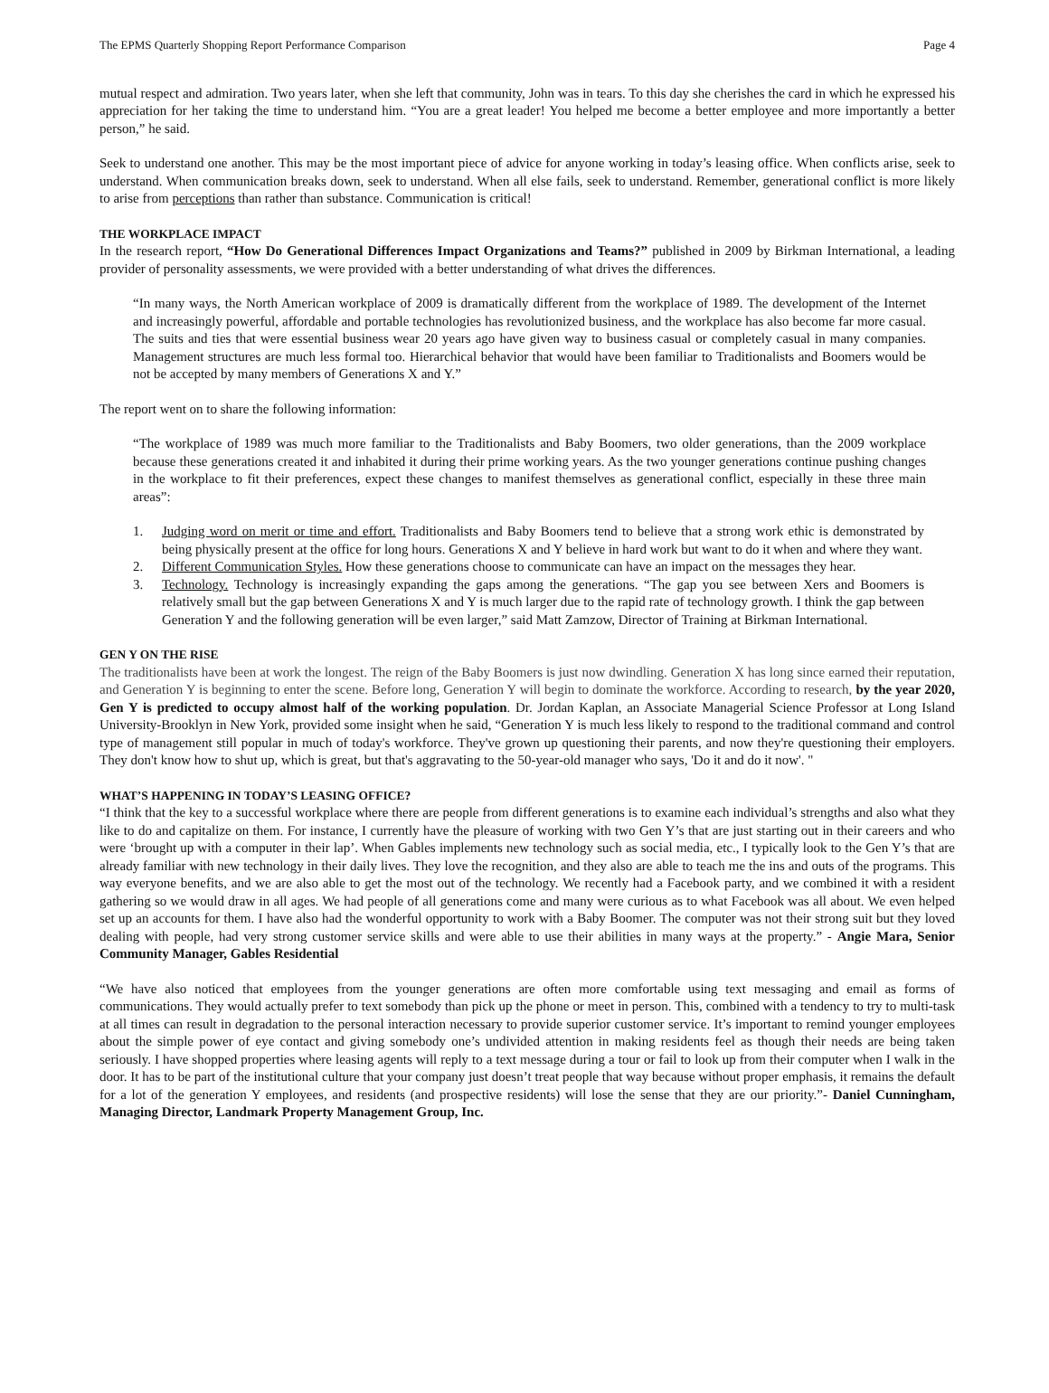The EPMS Quarterly Shopping Report Performance Comparison Page 4
mutual respect and admiration. Two years later, when she left that community, John was in tears. To this day she cherishes the card in which he expressed his appreciation for her taking the time to understand him. “You are a great leader! You helped me become a better employee and more importantly a better person,” he said.
Seek to understand one another. This may be the most important piece of advice for anyone working in today’s leasing office. When conflicts arise, seek to understand. When communication breaks down, seek to understand. When all else fails, seek to understand. Remember, generational conflict is more likely to arise from perceptions than rather than substance. Communication is critical!
THE WORKPLACE IMPACT
In the research report, “How Do Generational Differences Impact Organizations and Teams?” published in 2009 by Birkman International, a leading provider of personality assessments, we were provided with a better understanding of what drives the differences.
“In many ways, the North American workplace of 2009 is dramatically different from the workplace of 1989. The development of the Internet and increasingly powerful, affordable and portable technologies has revolutionized business, and the workplace has also become far more casual. The suits and ties that were essential business wear 20 years ago have given way to business casual or completely casual in many companies. Management structures are much less formal too. Hierarchical behavior that would have been familiar to Traditionalists and Boomers would be not be accepted by many members of Generations X and Y.”
The report went on to share the following information:
“The workplace of 1989 was much more familiar to the Traditionalists and Baby Boomers, two older generations, than the 2009 workplace because these generations created it and inhabited it during their prime working years. As the two younger generations continue pushing changes in the workplace to fit their preferences, expect these changes to manifest themselves as generational conflict, especially in these three main areas”:
1. Judging word on merit or time and effort. Traditionalists and Baby Boomers tend to believe that a strong work ethic is demonstrated by being physically present at the office for long hours. Generations X and Y believe in hard work but want to do it when and where they want.
2. Different Communication Styles. How these generations choose to communicate can have an impact on the messages they hear.
3. Technology. Technology is increasingly expanding the gaps among the generations. “The gap you see between Xers and Boomers is relatively small but the gap between Generations X and Y is much larger due to the rapid rate of technology growth. I think the gap between Generation Y and the following generation will be even larger,” said Matt Zamzow, Director of Training at Birkman International.
GEN Y ON THE RISE
The traditionalists have been at work the longest. The reign of the Baby Boomers is just now dwindling. Generation X has long since earned their reputation, and Generation Y is beginning to enter the scene. Before long, Generation Y will begin to dominate the workforce. According to research, by the year 2020, Gen Y is predicted to occupy almost half of the working population. Dr. Jordan Kaplan, an Associate Managerial Science Professor at Long Island University-Brooklyn in New York, provided some insight when he said, “Generation Y is much less likely to respond to the traditional command and control type of management still popular in much of today's workforce. They've grown up questioning their parents, and now they're questioning their employers. They don't know how to shut up, which is great, but that's aggravating to the 50-year-old manager who says, 'Do it and do it now'. "
WHAT’S HAPPENING IN TODAY’S LEASING OFFICE?
“I think that the key to a successful workplace where there are people from different generations is to examine each individual’s strengths and also what they like to do and capitalize on them. For instance, I currently have the pleasure of working with two Gen Y’s that are just starting out in their careers and who were ‘brought up with a computer in their lap’. When Gables implements new technology such as social media, etc., I typically look to the Gen Y’s that are already familiar with new technology in their daily lives. They love the recognition, and they also are able to teach me the ins and outs of the programs. This way everyone benefits, and we are also able to get the most out of the technology. We recently had a Facebook party, and we combined it with a resident gathering so we would draw in all ages. We had people of all generations come and many were curious as to what Facebook was all about. We even helped set up an accounts for them. I have also had the wonderful opportunity to work with a Baby Boomer. The computer was not their strong suit but they loved dealing with people, had very strong customer service skills and were able to use their abilities in many ways at the property.” - Angie Mara, Senior Community Manager, Gables Residential
“We have also noticed that employees from the younger generations are often more comfortable using text messaging and email as forms of communications. They would actually prefer to text somebody than pick up the phone or meet in person. This, combined with a tendency to try to multi-task at all times can result in degradation to the personal interaction necessary to provide superior customer service. It’s important to remind younger employees about the simple power of eye contact and giving somebody one’s undivided attention in making residents feel as though their needs are being taken seriously. I have shopped properties where leasing agents will reply to a text message during a tour or fail to look up from their computer when I walk in the door. It has to be part of the institutional culture that your company just doesn’t treat people that way because without proper emphasis, it remains the default for a lot of the generation Y employees, and residents (and prospective residents) will lose the sense that they are our priority.”- Daniel Cunningham, Managing Director, Landmark Property Management Group, Inc.